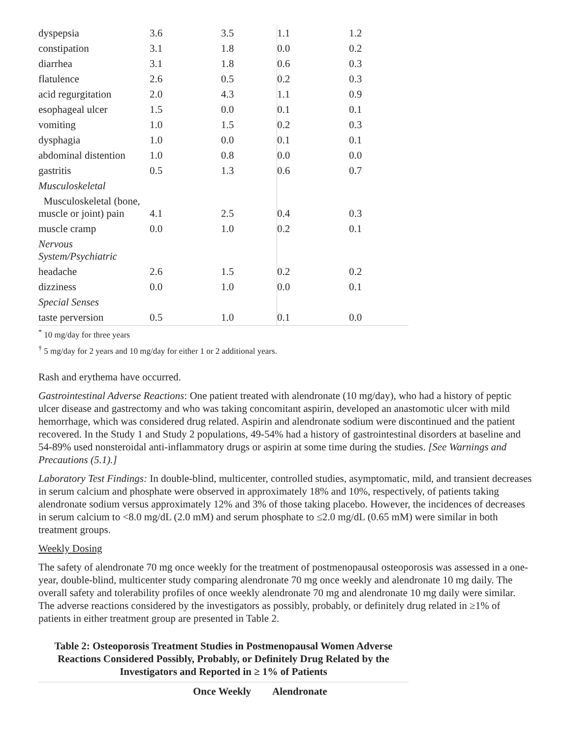| dyspepsia | 3.6 | 3.5 | 1.1 | 1.2 |
| constipation | 3.1 | 1.8 | 0.0 | 0.2 |
| diarrhea | 3.1 | 1.8 | 0.6 | 0.3 |
| flatulence | 2.6 | 0.5 | 0.2 | 0.3 |
| acid regurgitation | 2.0 | 4.3 | 1.1 | 0.9 |
| esophageal ulcer | 1.5 | 0.0 | 0.1 | 0.1 |
| vomiting | 1.0 | 1.5 | 0.2 | 0.3 |
| dysphagia | 1.0 | 0.0 | 0.1 | 0.1 |
| abdominal distention | 1.0 | 0.8 | 0.0 | 0.0 |
| gastritis | 0.5 | 1.3 | 0.6 | 0.7 |
| Musculoskeletal | | | | |
| Musculoskeletal (bone, muscle or joint) pain | 4.1 | 2.5 | 0.4 | 0.3 |
| muscle cramp | 0.0 | 1.0 | 0.2 | 0.1 |
| Nervous System/Psychiatric | | | | |
| headache | 2.6 | 1.5 | 0.2 | 0.2 |
| dizziness | 0.0 | 1.0 | 0.0 | 0.1 |
| Special Senses | | | | |
| taste perversion | 0.5 | 1.0 | 0.1 | 0.0 |
<sup>*</sup> 10 mg/day for three years
<sup>†</sup> 5 mg/day for 2 years and 10 mg/day for either 1 or 2 additional years.
Rash and erythema have occurred.
Gastrointestinal Adverse Reactions: One patient treated with alendronate (10 mg/day), who had a history of peptic ulcer disease and gastrectomy and who was taking concomitant aspirin, developed an anastomotic ulcer with mild hemorrhage, which was considered drug related. Aspirin and alendronate sodium were discontinued and the patient recovered. In the Study 1 and Study 2 populations, 49-54% had a history of gastrointestinal disorders at baseline and 54-89% used nonsteroidal anti-inflammatory drugs or aspirin at some time during the studies. [See Warnings and Precautions (5.1).]
Laboratory Test Findings: In double-blind, multicenter, controlled studies, asymptomatic, mild, and transient decreases in serum calcium and phosphate were observed in approximately 18% and 10%, respectively, of patients taking alendronate sodium versus approximately 12% and 3% of those taking placebo. However, the incidences of decreases in serum calcium to <8.0 mg/dL (2.0 mM) and serum phosphate to ≤2.0 mg/dL (0.65 mM) were similar in both treatment groups.
Weekly Dosing
The safety of alendronate 70 mg once weekly for the treatment of postmenopausal osteoporosis was assessed in a one-year, double-blind, multicenter study comparing alendronate 70 mg once weekly and alendronate 10 mg daily. The overall safety and tolerability profiles of once weekly alendronate 70 mg and alendronate 10 mg daily were similar. The adverse reactions considered by the investigators as possibly, probably, or definitely drug related in ≥1% of patients in either treatment group are presented in Table 2.
Table 2: Osteoporosis Treatment Studies in Postmenopausal Women Adverse Reactions Considered Possibly, Probably, or Definitely Drug Related by the Investigators and Reported in ≥ 1% of Patients
| | Once Weekly | Alendronate |
| --- | --- | --- |